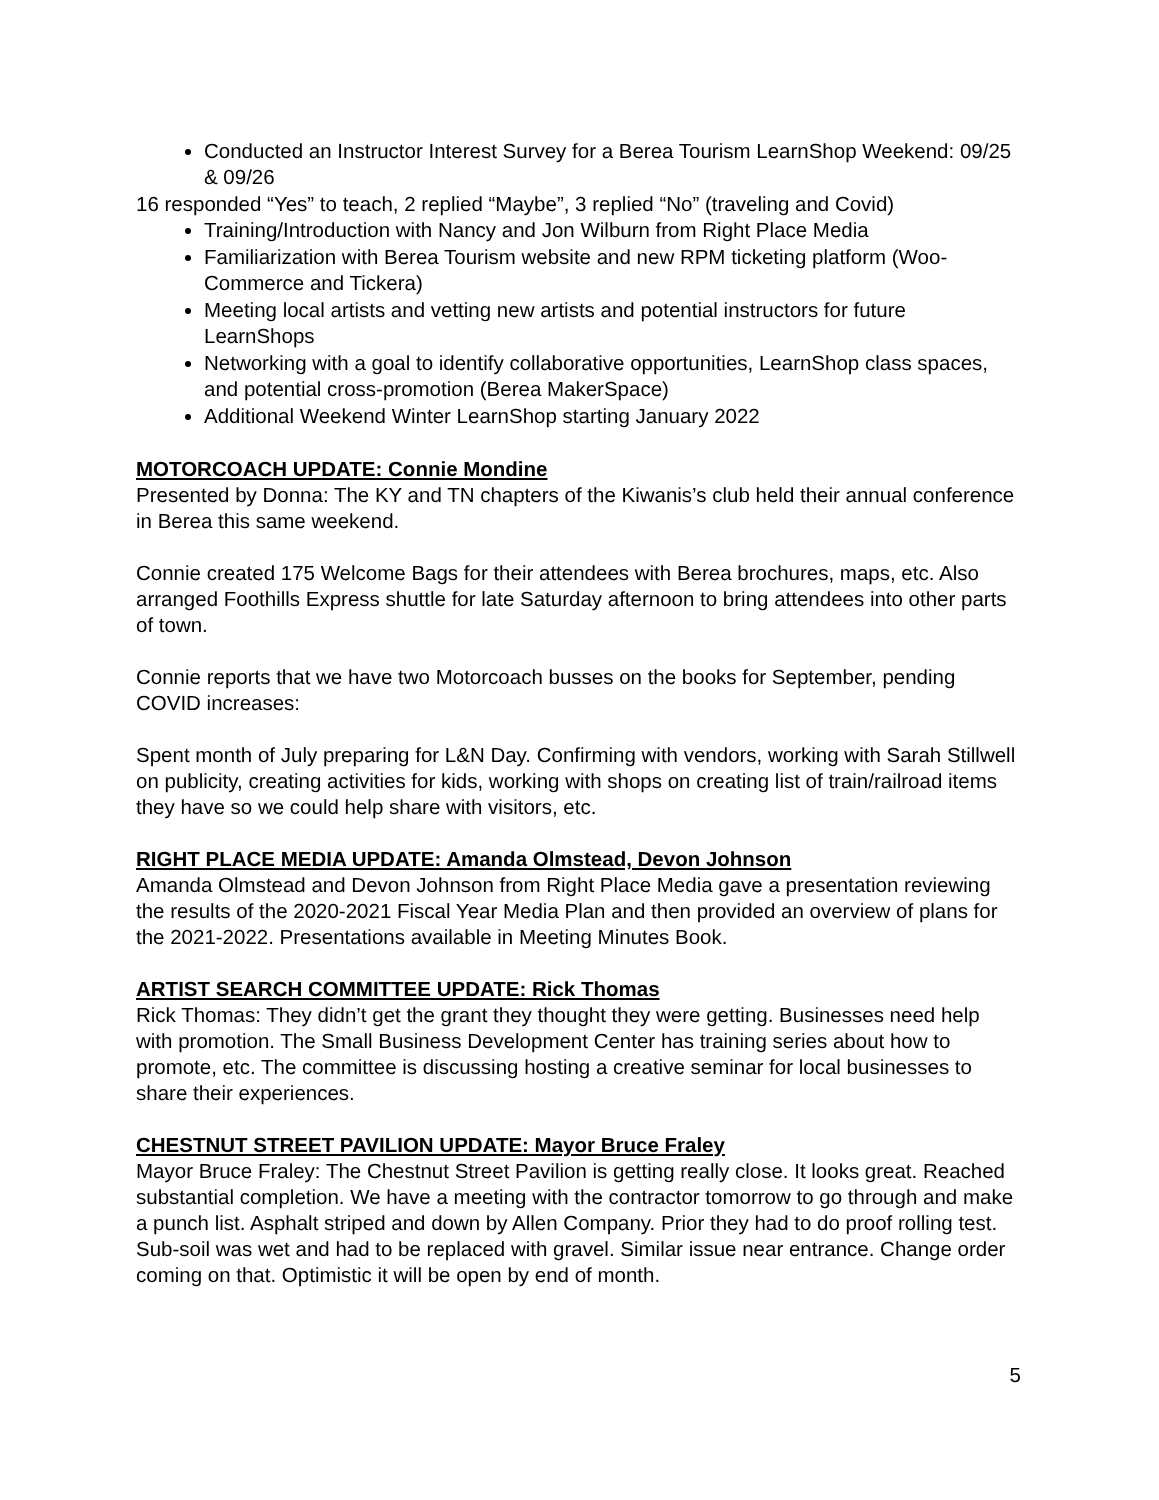Conducted an Instructor Interest Survey for a Berea Tourism LearnShop Weekend: 09/25 & 09/26
16 responded “Yes” to teach, 2 replied “Maybe”, 3 replied “No” (traveling and Covid)
Training/Introduction with Nancy and Jon Wilburn from Right Place Media
Familiarization with Berea Tourism website and new RPM ticketing platform (Woo-Commerce and Tickera)
Meeting local artists and vetting new artists and potential instructors for future LearnShops
Networking with a goal to identify collaborative opportunities, LearnShop class spaces, and potential cross-promotion (Berea MakerSpace)
Additional Weekend Winter LearnShop starting January 2022
MOTORCOACH UPDATE: Connie Mondine
Presented by Donna: The KY and TN chapters of the Kiwanis’s club held their annual conference in Berea this same weekend.
Connie created 175 Welcome Bags for their attendees with Berea brochures, maps, etc. Also arranged Foothills Express shuttle for late Saturday afternoon to bring attendees into other parts of town.
Connie reports that we have two Motorcoach busses on the books for September, pending COVID increases:
Spent month of July preparing for L&N Day. Confirming with vendors, working with Sarah Stillwell on publicity, creating activities for kids, working with shops on creating list of train/railroad items they have so we could help share with visitors, etc.
RIGHT PLACE MEDIA UPDATE: Amanda Olmstead, Devon Johnson
Amanda Olmstead and Devon Johnson from Right Place Media gave a presentation reviewing the results of the 2020-2021 Fiscal Year Media Plan and then provided an overview of plans for the 2021-2022. Presentations available in Meeting Minutes Book.
ARTIST SEARCH COMMITTEE UPDATE: Rick Thomas
Rick Thomas: They didn’t get the grant they thought they were getting. Businesses need help with promotion. The Small Business Development Center has training series about how to promote, etc. The committee is discussing hosting a creative seminar for local businesses to share their experiences.
CHESTNUT STREET PAVILION UPDATE: Mayor Bruce Fraley
Mayor Bruce Fraley: The Chestnut Street Pavilion is getting really close. It looks great. Reached substantial completion. We have a meeting with the contractor tomorrow to go through and make a punch list. Asphalt striped and down by Allen Company. Prior they had to do proof rolling test. Sub-soil was wet and had to be replaced with gravel. Similar issue near entrance. Change order coming on that. Optimistic it will be open by end of month.
5